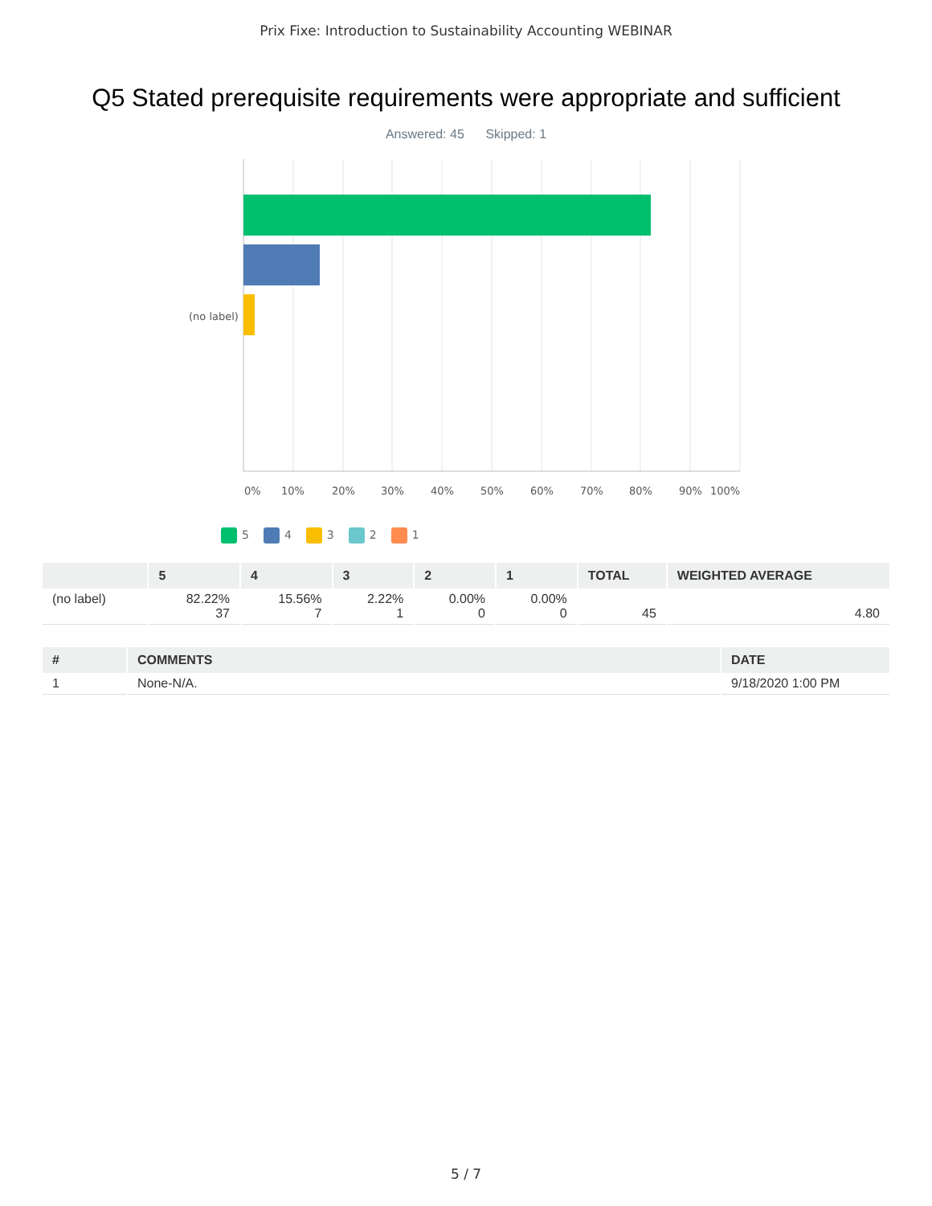Prix Fixe: Introduction to Sustainability Accounting WEBINAR
Q5 Stated prerequisite requirements were appropriate and sufficient
Answered: 45 Skipped: 1
(no label)
0%
10%
20%
30%
40%
50%
60%
70%
80%
90%
100%
5 4 3 2 1
| | 5 | 4 | 3 | 2 | 1 | TOTAL | WEIGHTED AVERAGE |
| --- | --- | --- | --- | --- | --- | --- | --- |
| (no label) | 82.22% 37 | 15.56% 7 | 2.22% 1 | 0.00% 0 | 0.00% 0 | 45 | 4.80 |
| # | COMMENTS | DATE |
| --- | --- | --- |
| 1 | None-N/A. | 9/18/2020 1:00 PM |
5 / 7